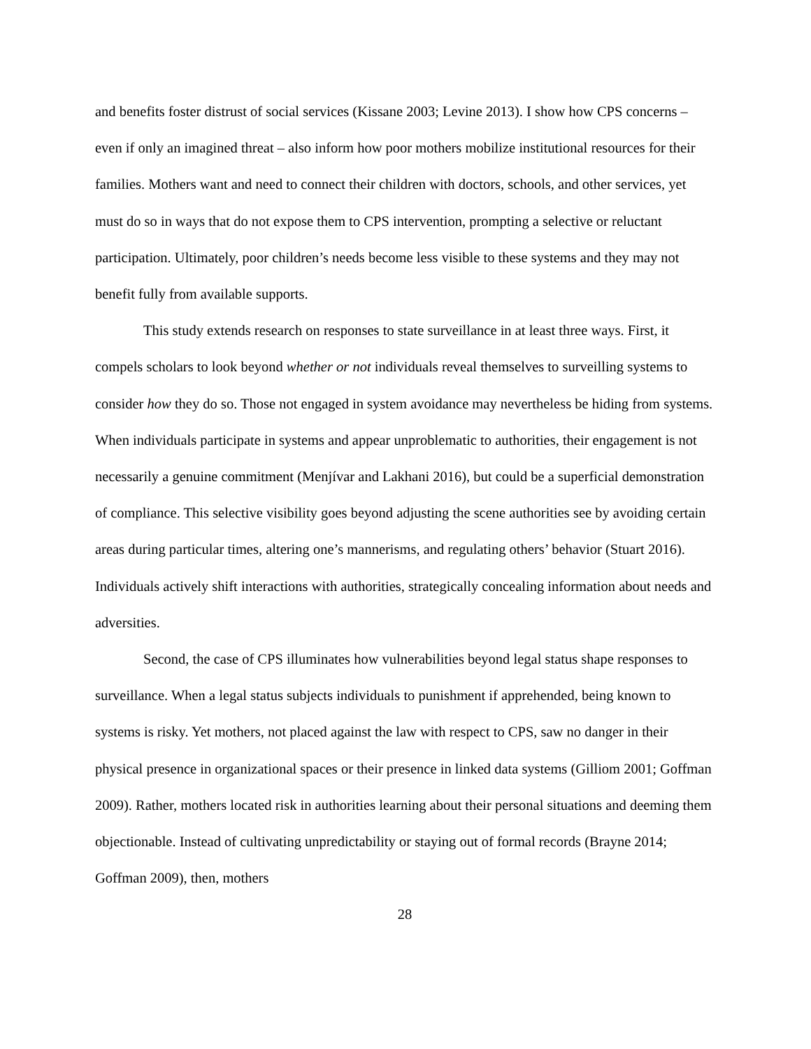and benefits foster distrust of social services (Kissane 2003; Levine 2013). I show how CPS concerns – even if only an imagined threat – also inform how poor mothers mobilize institutional resources for their families. Mothers want and need to connect their children with doctors, schools, and other services, yet must do so in ways that do not expose them to CPS intervention, prompting a selective or reluctant participation. Ultimately, poor children’s needs become less visible to these systems and they may not benefit fully from available supports.
This study extends research on responses to state surveillance in at least three ways. First, it compels scholars to look beyond whether or not individuals reveal themselves to surveilling systems to consider how they do so. Those not engaged in system avoidance may nevertheless be hiding from systems. When individuals participate in systems and appear unproblematic to authorities, their engagement is not necessarily a genuine commitment (Menjívar and Lakhani 2016), but could be a superficial demonstration of compliance. This selective visibility goes beyond adjusting the scene authorities see by avoiding certain areas during particular times, altering one’s mannerisms, and regulating others’ behavior (Stuart 2016). Individuals actively shift interactions with authorities, strategically concealing information about needs and adversities.
Second, the case of CPS illuminates how vulnerabilities beyond legal status shape responses to surveillance. When a legal status subjects individuals to punishment if apprehended, being known to systems is risky. Yet mothers, not placed against the law with respect to CPS, saw no danger in their physical presence in organizational spaces or their presence in linked data systems (Gilliom 2001; Goffman 2009). Rather, mothers located risk in authorities learning about their personal situations and deeming them objectionable. Instead of cultivating unpredictability or staying out of formal records (Brayne 2014; Goffman 2009), then, mothers
28